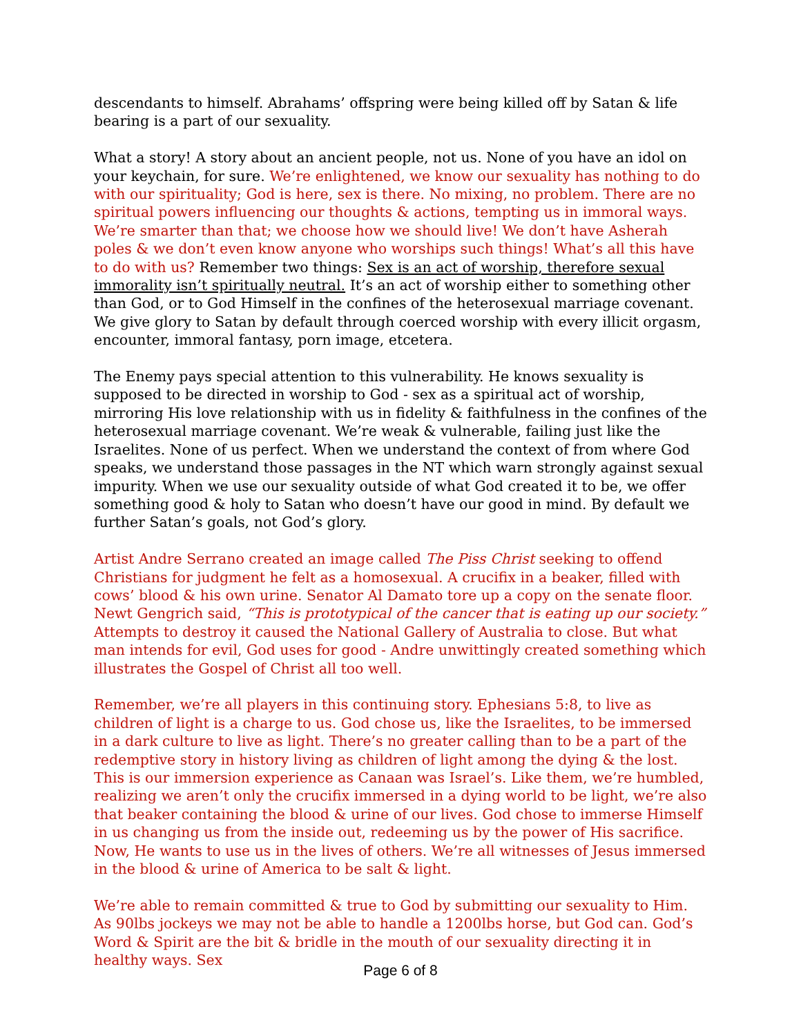descendants to himself. Abrahams’ offspring were being killed off by Satan & life bearing is a part of our sexuality.
What a story! A story about an ancient people, not us. None of you have an idol on your keychain, for sure. We’re enlightened, we know our sexuality has nothing to do with our spirituality; God is here, sex is there. No mixing, no problem. There are no spiritual powers influencing our thoughts & actions, tempting us in immoral ways. We’re smarter than that; we choose how we should live! We don’t have Asherah poles & we don’t even know anyone who worships such things! What’s all this have to do with us? Remember two things: Sex is an act of worship, therefore sexual immorality isn’t spiritually neutral. It’s an act of worship either to something other than God, or to God Himself in the confines of the heterosexual marriage covenant. We give glory to Satan by default through coerced worship with every illicit orgasm, encounter, immoral fantasy, porn image, etcetera.
The Enemy pays special attention to this vulnerability. He knows sexuality is supposed to be directed in worship to God - sex as a spiritual act of worship, mirroring His love relationship with us in fidelity & faithfulness in the confines of the heterosexual marriage covenant. We’re weak & vulnerable, failing just like the Israelites. None of us perfect. When we understand the context of from where God speaks, we understand those passages in the NT which warn strongly against sexual impurity. When we use our sexuality outside of what God created it to be, we offer something good & holy to Satan who doesn’t have our good in mind. By default we further Satan’s goals, not God’s glory.
Artist Andre Serrano created an image called The Piss Christ seeking to offend Christians for judgment he felt as a homosexual. A crucifix in a beaker, filled with cows’ blood & his own urine. Senator Al Damato tore up a copy on the senate floor. Newt Gengrich said, “This is prototypical of the cancer that is eating up our society.” Attempts to destroy it caused the National Gallery of Australia to close. But what man intends for evil, God uses for good - Andre unwittingly created something which illustrates the Gospel of Christ all too well.
Remember, we’re all players in this continuing story. Ephesians 5:8, to live as children of light is a charge to us. God chose us, like the Israelites, to be immersed in a dark culture to live as light. There’s no greater calling than to be a part of the redemptive story in history living as children of light among the dying & the lost. This is our immersion experience as Canaan was Israel’s. Like them, we’re humbled, realizing we aren’t only the crucifix immersed in a dying world to be light, we’re also that beaker containing the blood & urine of our lives. God chose to immerse Himself in us changing us from the inside out, redeeming us by the power of His sacrifice. Now, He wants to use us in the lives of others. We’re all witnesses of Jesus immersed in the blood & urine of America to be salt & light.
We’re able to remain committed & true to God by submitting our sexuality to Him. As 90lbs jockeys we may not be able to handle a 1200lbs horse, but God can. God’s Word & Spirit are the bit & bridle in the mouth of our sexuality directing it in healthy ways. Sex
Page 6 of 8